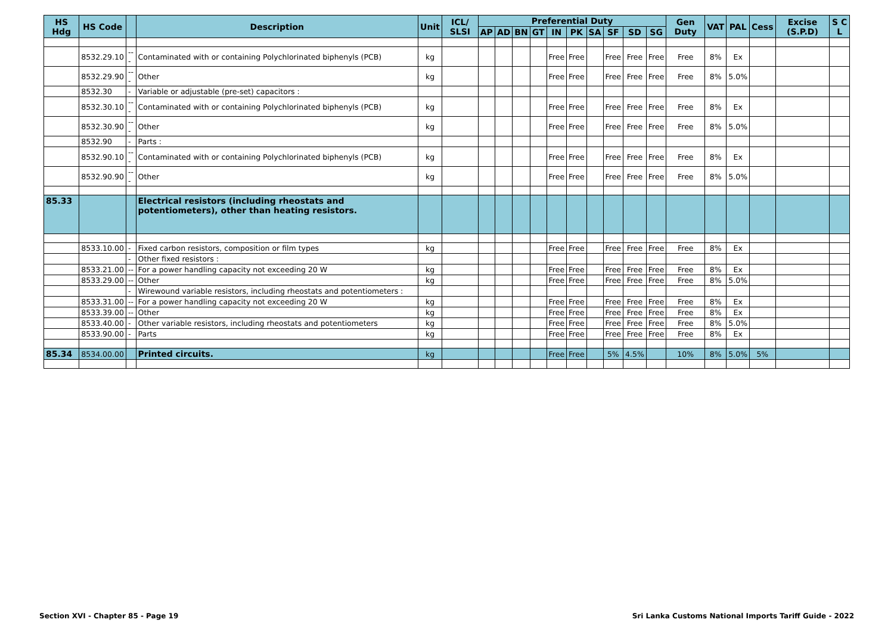| HS Hdg | HS Code | | Description | Unit | ICL/ SLSI | Preferential Duty | | | | | | | | | | Gen Duty | VAT | PAL | Cess | Excise (S.P.D) | S C L |
| --- | --- | --- | --- | --- | --- | --- | --- | --- | --- | --- | --- | --- | --- | --- | --- | --- | --- | --- | --- | --- | --- |
| | | | | | | AP | AD | BN | GT | IN | PK | SA | SF | SD | SG | | | | | | |
| | 8532.29.10 | --- | Contaminated with or containing Polychlorinated biphenyls (PCB) | kg | | | | | | Free | Free | | Free | Free | Free | Free | 8% | Ex | | | |
| | 8532.29.90 | --- | Other | kg | | | | | | Free | Free | | Free | Free | Free | Free | 8% | 5.0% | | | |
| | 8532.30 | - | Variable or adjustable (pre-set) capacitors : | | | | | | | | | | | | | | | | | | |
| | 8532.30.10 | --- | Contaminated with or containing Polychlorinated biphenyls (PCB) | kg | | | | | | Free | Free | | Free | Free | Free | Free | 8% | Ex | | | |
| | 8532.30.90 | --- | Other | kg | | | | | | Free | Free | | Free | Free | Free | Free | 8% | 5.0% | | | |
| | 8532.90 | - | Parts : | | | | | | | | | | | | | | | | | | |
| | 8532.90.10 | --- | Contaminated with or containing Polychlorinated biphenyls (PCB) | kg | | | | | | Free | Free | | Free | Free | Free | Free | 8% | Ex | | | |
| | 8532.90.90 | --- | Other | kg | | | | | | Free | Free | | Free | Free | Free | Free | 8% | 5.0% | | | |
| 85.33 | | | Electrical resistors (including rheostats and potentiometers), other than heating resistors. | | | | | | | | | | | | | | | | | | |
| | 8533.10.00 | - | Fixed carbon resistors, composition or film types | kg | | | | | | Free | Free | | Free | Free | Free | Free | 8% | Ex | | | |
| | | - | Other fixed resistors : | | | | | | | | | | | | | | | | | | |
| | 8533.21.00 | -- | For a power handling capacity not exceeding 20 W | kg | | | | | | Free | Free | | Free | Free | Free | Free | 8% | Ex | | | |
| | 8533.29.00 | -- | Other | kg | | | | | | Free | Free | | Free | Free | Free | Free | 8% | 5.0% | | | |
| | | - | Wirewound variable resistors, including rheostats and potentiometers : | | | | | | | | | | | | | | | | | | |
| | 8533.31.00 | -- | For a power handling capacity not exceeding 20 W | kg | | | | | | Free | Free | | Free | Free | Free | Free | 8% | Ex | | | |
| | 8533.39.00 | -- | Other | kg | | | | | | Free | Free | | Free | Free | Free | Free | 8% | Ex | | | |
| | 8533.40.00 | - | Other variable resistors, including rheostats and potentiometers | kg | | | | | | Free | Free | | Free | Free | Free | Free | 8% | 5.0% | | | |
| | 8533.90.00 | - | Parts | kg | | | | | | Free | Free | | Free | Free | Free | Free | 8% | Ex | | | |
| 85.34 | 8534.00.00 | | Printed circuits. | kg | | | | | | Free | Free | | 5% | 4.5% | | 10% | 8% | 5.0% | 5% | | |
Section XVI - Chapter 85 - Page 19
Sri Lanka Customs National Imports Tariff Guide - 2022